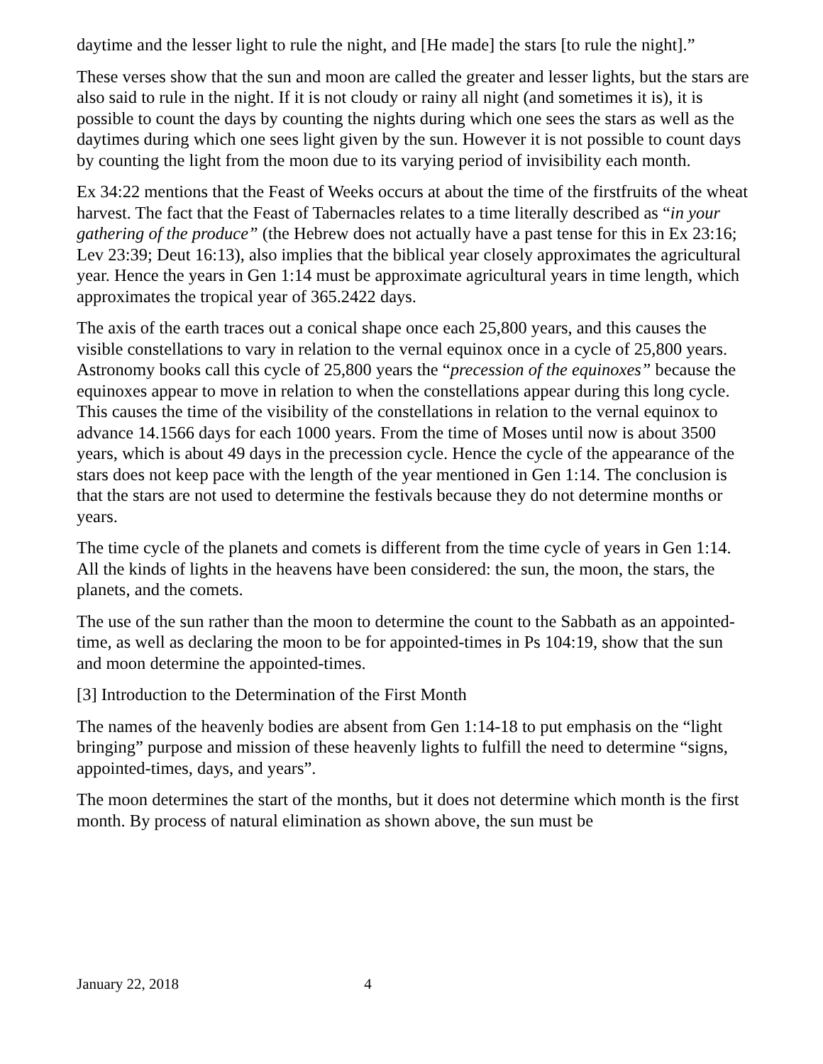daytime and the lesser light to rule the night, and [He made] the stars [to rule the night].”
These verses show that the sun and moon are called the greater and lesser lights, but the stars are also said to rule in the night. If it is not cloudy or rainy all night (and sometimes it is), it is possible to count the days by counting the nights during which one sees the stars as well as the daytimes during which one sees light given by the sun. However it is not possible to count days by counting the light from the moon due to its varying period of invisibility each month.
Ex 34:22 mentions that the Feast of Weeks occurs at about the time of the firstfruits of the wheat harvest. The fact that the Feast of Tabernacles relates to a time literally described as “in your gathering of the produce” (the Hebrew does not actually have a past tense for this in Ex 23:16; Lev 23:39; Deut 16:13), also implies that the biblical year closely approximates the agricultural year. Hence the years in Gen 1:14 must be approximate agricultural years in time length, which approximates the tropical year of 365.2422 days.
The axis of the earth traces out a conical shape once each 25,800 years, and this causes the visible constellations to vary in relation to the vernal equinox once in a cycle of 25,800 years. Astronomy books call this cycle of 25,800 years the “precession of the equinoxes” because the equinoxes appear to move in relation to when the constellations appear during this long cycle. This causes the time of the visibility of the constellations in relation to the vernal equinox to advance 14.1566 days for each 1000 years. From the time of Moses until now is about 3500 years, which is about 49 days in the precession cycle. Hence the cycle of the appearance of the stars does not keep pace with the length of the year mentioned in Gen 1:14. The conclusion is that the stars are not used to determine the festivals because they do not determine months or years.
The time cycle of the planets and comets is different from the time cycle of years in Gen 1:14. All the kinds of lights in the heavens have been considered: the sun, the moon, the stars, the planets, and the comets.
The use of the sun rather than the moon to determine the count to the Sabbath as an appointed-time, as well as declaring the moon to be for appointed-times in Ps 104:19, show that the sun and moon determine the appointed-times.
[3] Introduction to the Determination of the First Month
The names of the heavenly bodies are absent from Gen 1:14-18 to put emphasis on the “light bringing” purpose and mission of these heavenly lights to fulfill the need to determine “signs, appointed-times, days, and years”.
The moon determines the start of the months, but it does not determine which month is the first month. By process of natural elimination as shown above, the sun must be
January 22, 2018 4